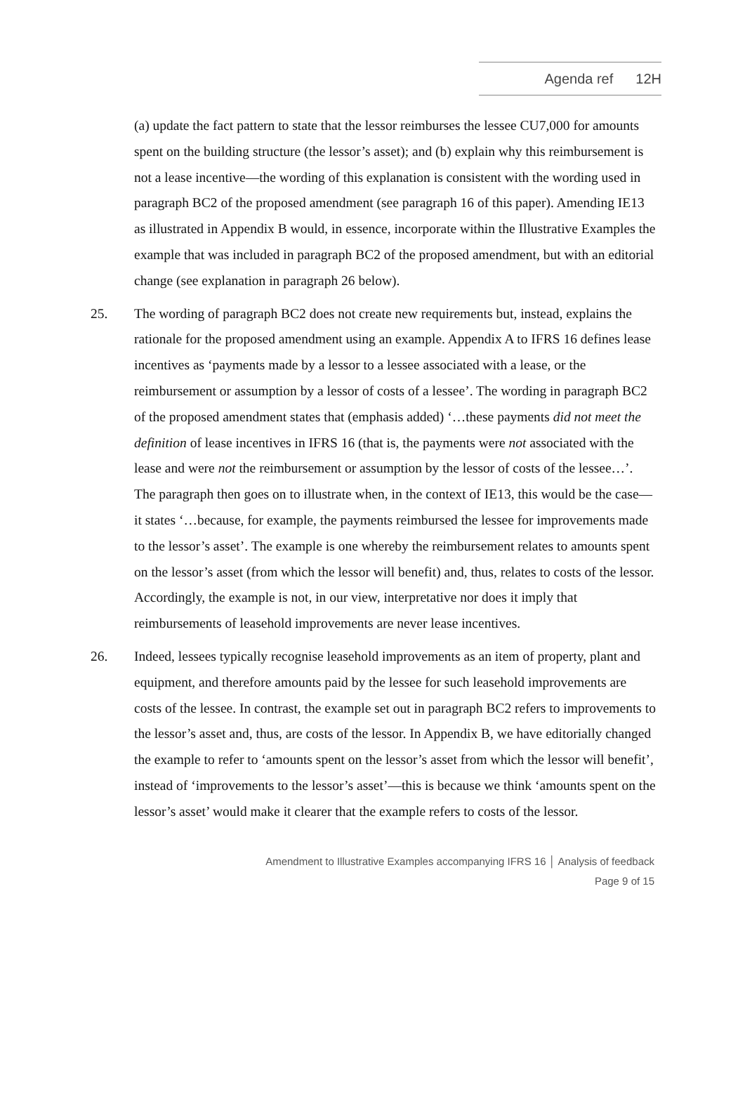Agenda ref 12H
(a) update the fact pattern to state that the lessor reimburses the lessee CU7,000 for amounts spent on the building structure (the lessor’s asset); and (b) explain why this reimbursement is not a lease incentive—the wording of this explanation is consistent with the wording used in paragraph BC2 of the proposed amendment (see paragraph 16 of this paper). Amending IE13 as illustrated in Appendix B would, in essence, incorporate within the Illustrative Examples the example that was included in paragraph BC2 of the proposed amendment, but with an editorial change (see explanation in paragraph 26 below).
25. The wording of paragraph BC2 does not create new requirements but, instead, explains the rationale for the proposed amendment using an example. Appendix A to IFRS 16 defines lease incentives as ‘payments made by a lessor to a lessee associated with a lease, or the reimbursement or assumption by a lessor of costs of a lessee’. The wording in paragraph BC2 of the proposed amendment states that (emphasis added) ‘…these payments did not meet the definition of lease incentives in IFRS 16 (that is, the payments were not associated with the lease and were not the reimbursement or assumption by the lessor of costs of the lessee…’. The paragraph then goes on to illustrate when, in the context of IE13, this would be the case—it states ‘…because, for example, the payments reimbursed the lessee for improvements made to the lessor’s asset’. The example is one whereby the reimbursement relates to amounts spent on the lessor’s asset (from which the lessor will benefit) and, thus, relates to costs of the lessor. Accordingly, the example is not, in our view, interpretative nor does it imply that reimbursements of leasehold improvements are never lease incentives.
26. Indeed, lessees typically recognise leasehold improvements as an item of property, plant and equipment, and therefore amounts paid by the lessee for such leasehold improvements are costs of the lessee. In contrast, the example set out in paragraph BC2 refers to improvements to the lessor’s asset and, thus, are costs of the lessor. In Appendix B, we have editorially changed the example to refer to ‘amounts spent on the lessor’s asset from which the lessor will benefit’, instead of ‘improvements to the lessor’s asset’—this is because we think ‘amounts spent on the lessor’s asset’ would make it clearer that the example refers to costs of the lessor.
Amendment to Illustrative Examples accompanying IFRS 16 │ Analysis of feedback
Page 9 of 15